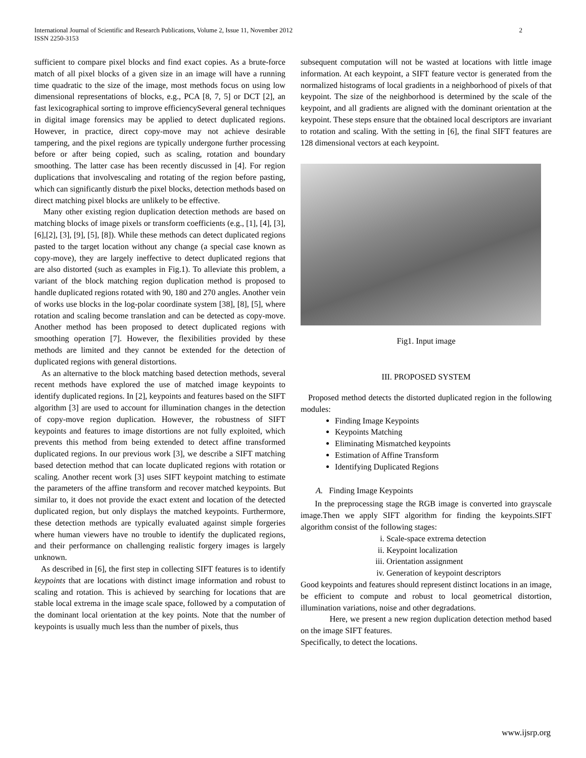International Journal of Scientific and Research Publications, Volume 2, Issue 11, November 2012
ISSN 2250-3153 2
sufficient to compare pixel blocks and find exact copies. As a brute-force match of all pixel blocks of a given size in an image will have a running time quadratic to the size of the image, most methods focus on using low dimensional representations of blocks, e.g., PCA [8, 7, 5] or DCT [2], an fast lexicographical sorting to improve efficiencySeveral general techniques in digital image forensics may be applied to detect duplicated regions. However, in practice, direct copy-move may not achieve desirable tampering, and the pixel regions are typically undergone further processing before or after being copied, such as scaling, rotation and boundary smoothing. The latter case has been recently discussed in [4]. For region duplications that involvescaling and rotating of the region before pasting, which can significantly disturb the pixel blocks, detection methods based on direct matching pixel blocks are unlikely to be effective.
Many other existing region duplication detection methods are based on matching blocks of image pixels or transform coefficients (e.g., [1], [4], [3], [6],[2], [3], [9], [5], [8]). While these methods can detect duplicated regions pasted to the target location without any change (a special case known as copy-move), they are largely ineffective to detect duplicated regions that are also distorted (such as examples in Fig.1). To alleviate this problem, a variant of the block matching region duplication method is proposed to handle duplicated regions rotated with 90, 180 and 270 angles. Another vein of works use blocks in the log-polar coordinate system [38], [8], [5], where rotation and scaling become translation and can be detected as copy-move. Another method has been proposed to detect duplicated regions with smoothing operation [7]. However, the flexibilities provided by these methods are limited and they cannot be extended for the detection of duplicated regions with general distortions.
As an alternative to the block matching based detection methods, several recent methods have explored the use of matched image keypoints to identify duplicated regions. In [2], keypoints and features based on the SIFT algorithm [3] are used to account for illumination changes in the detection of copy-move region duplication. However, the robustness of SIFT keypoints and features to image distortions are not fully exploited, which prevents this method from being extended to detect affine transformed duplicated regions. In our previous work [3], we describe a SIFT matching based detection method that can locate duplicated regions with rotation or scaling. Another recent work [3] uses SIFT keypoint matching to estimate the parameters of the affine transform and recover matched keypoints. But similar to, it does not provide the exact extent and location of the detected duplicated region, but only displays the matched keypoints. Furthermore, these detection methods are typically evaluated against simple forgeries where human viewers have no trouble to identify the duplicated regions, and their performance on challenging realistic forgery images is largely unknown.
As described in [6], the first step in collecting SIFT features is to identify keypoints that are locations with distinct image information and robust to scaling and rotation. This is achieved by searching for locations that are stable local extrema in the image scale space, followed by a computation of the dominant local orientation at the key points. Note that the number of keypoints is usually much less than the number of pixels, thus
subsequent computation will not be wasted at locations with little image information. At each keypoint, a SIFT feature vector is generated from the normalized histograms of local gradients in a neighborhood of pixels of that keypoint. The size of the neighborhood is determined by the scale of the keypoint, and all gradients are aligned with the dominant orientation at the keypoint. These steps ensure that the obtained local descriptors are invariant to rotation and scaling. With the setting in [6], the final SIFT features are 128 dimensional vectors at each keypoint.
Fig1. Input image
III. PROPOSED SYSTEM
Proposed method detects the distorted duplicated region in the following modules:
Finding Image Keypoints
Keypoints Matching
Eliminating Mismatched keypoints
Estimation of Affine Transform
Identifying Duplicated Regions
A. Finding Image Keypoints
In the preprocessing stage the RGB image is converted into grayscale image.Then we apply SIFT algorithm for finding the keypoints.SIFT algorithm consist of the following stages:
i. Scale-space extrema detection
ii. Keypoint localization
iii. Orientation assignment
iv. Generation of keypoint descriptors
Good keypoints and features should represent distinct locations in an image, be efficient to compute and robust to local geometrical distortion, illumination variations, noise and other degradations.
Here, we present a new region duplication detection method based on the image SIFT features.
Specifically, to detect the locations.
www.ijsrp.org